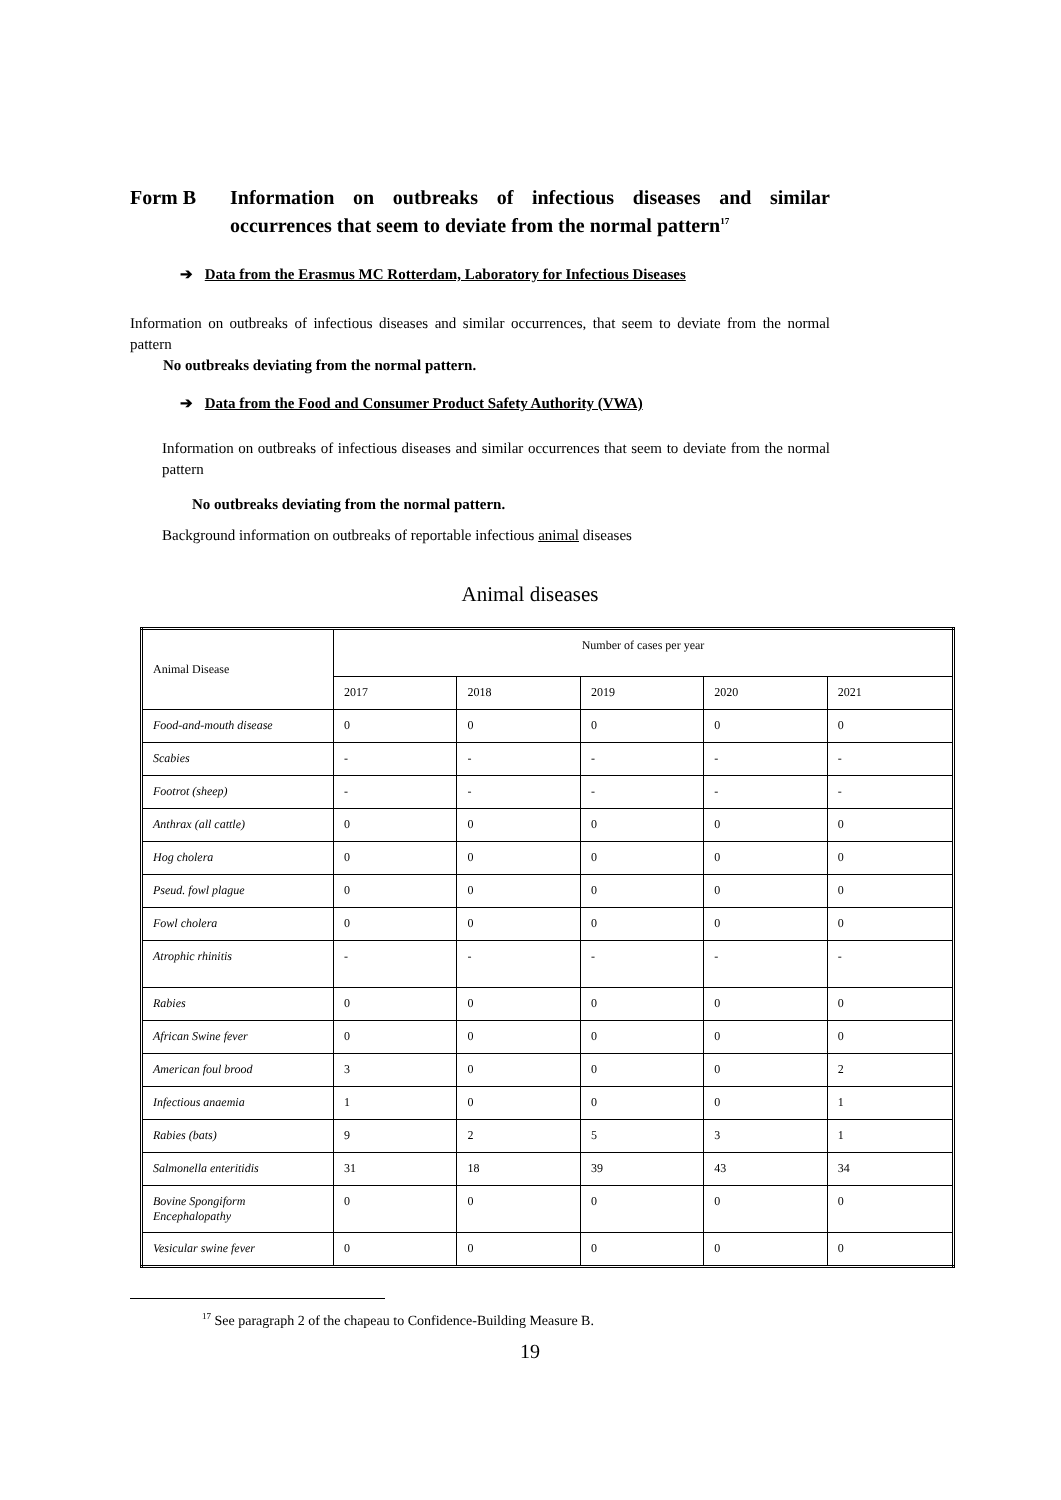Form B Information on outbreaks of infectious diseases and similar occurrences that seem to deviate from the normal pattern<sup>17</sup>
➔ Data from the Erasmus MC Rotterdam, Laboratory for Infectious Diseases
Information on outbreaks of infectious diseases and similar occurrences, that seem to deviate from the normal pattern
No outbreaks deviating from the normal pattern.
➔ Data from the Food and Consumer Product Safety Authority (VWA)
Information on outbreaks of infectious diseases and similar occurrences that seem to deviate from the normal pattern
No outbreaks deviating from the normal pattern.
Background information on outbreaks of reportable infectious animal diseases
Animal diseases
| Animal Disease | Number of cases per year | | | | |
| | 2017 | 2018 | 2019 | 2020 | 2021 |
| Food-and-mouth disease | 0 | 0 | 0 | 0 | 0 |
| Scabies | - | - | - | - | - |
| Footrot (sheep) | - | - | - | - | - |
| Anthrax (all cattle) | 0 | 0 | 0 | 0 | 0 |
| Hog cholera | 0 | 0 | 0 | 0 | 0 |
| Pseud. fowl plague | 0 | 0 | 0 | 0 | 0 |
| Fowl cholera | 0 | 0 | 0 | 0 | 0 |
| Atrophic rhinitis | - | - | - | - | - |
| Rabies | 0 | 0 | 0 | 0 | 0 |
| African Swine fever | 0 | 0 | 0 | 0 | 0 |
| American foul brood | 3 | 0 | 0 | 0 | 2 |
| Infectious anaemia | 1 | 0 | 0 | 0 | 1 |
| Rabies (bats) | 9 | 2 | 5 | 3 | 1 |
| Salmonella enteritidis | 31 | 18 | 39 | 43 | 34 |
| Bovine Spongiform Encephalopathy | 0 | 0 | 0 | 0 | 0 |
| Vesicular swine fever | 0 | 0 | 0 | 0 | 0 |
<sup>17</sup> See paragraph 2 of the chapeau to Confidence-Building Measure B.
19